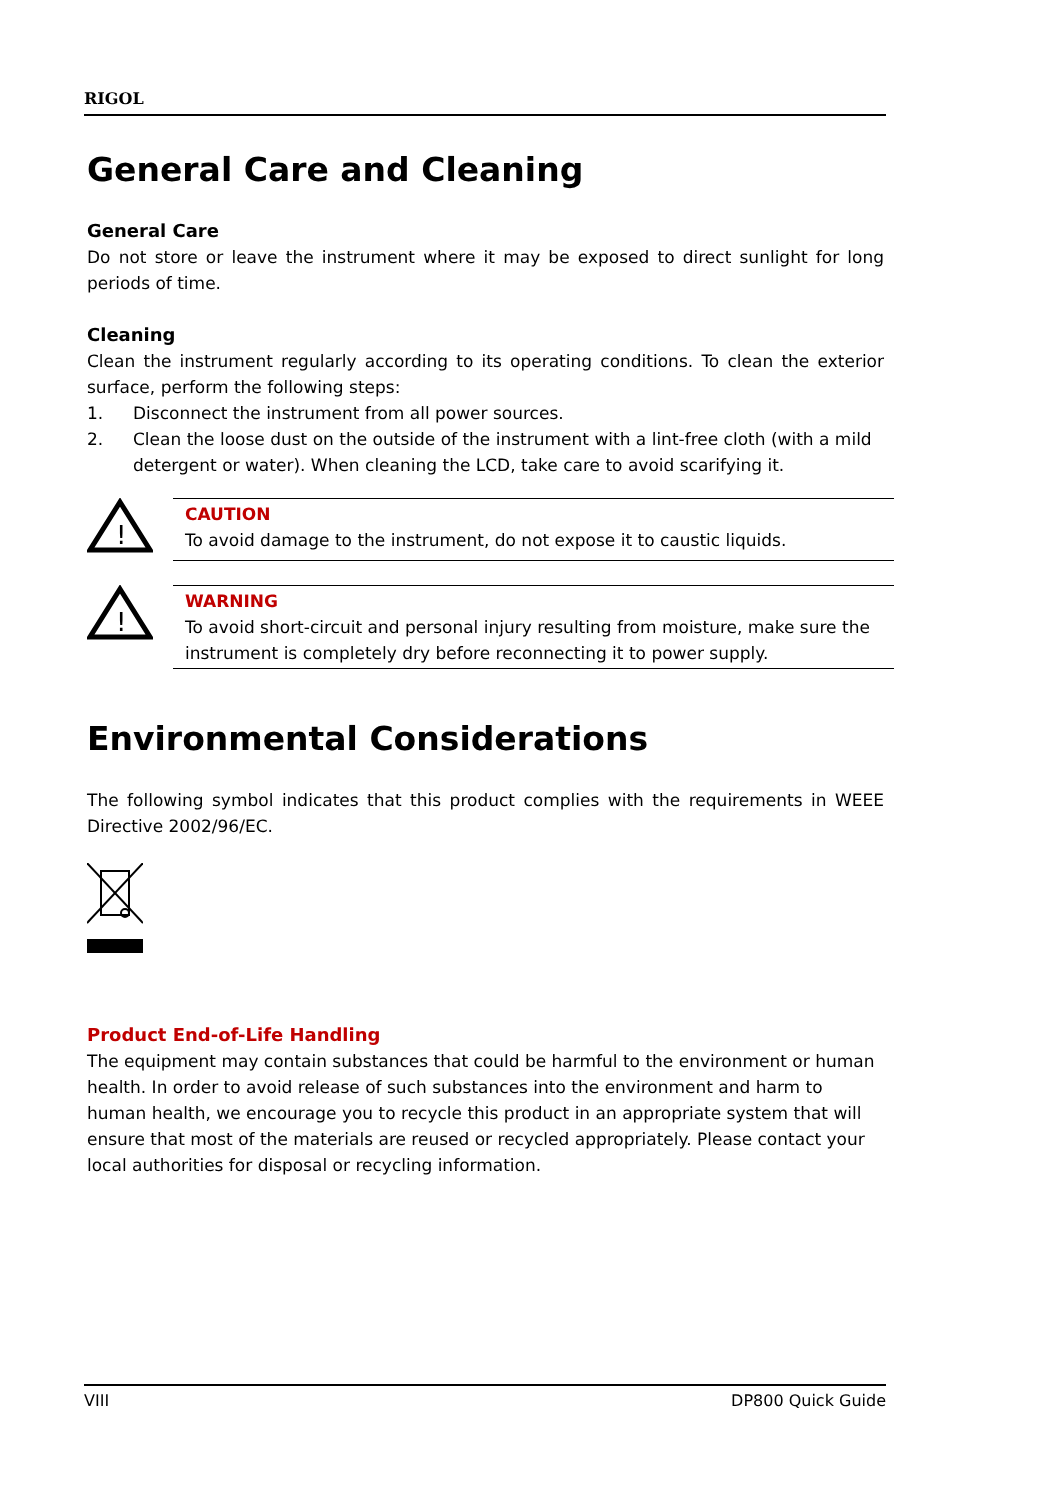RIGOL
General Care and Cleaning
General Care
Do not store or leave the instrument where it may be exposed to direct sunlight for long periods of time.
Cleaning
Clean the instrument regularly according to its operating conditions. To clean the exterior surface, perform the following steps:
1. Disconnect the instrument from all power sources.
2. Clean the loose dust on the outside of the instrument with a lint-free cloth (with a mild detergent or water). When cleaning the LCD, take care to avoid scarifying it.
!
CAUTION
To avoid damage to the instrument, do not expose it to caustic liquids.
!
WARNING
To avoid short-circuit and personal injury resulting from moisture, make sure the instrument is completely dry before reconnecting it to power supply.
Environmental Considerations
The following symbol indicates that this product complies with the requirements in WEEE Directive 2002/96/EC.
Product End-of-Life Handling
The equipment may contain substances that could be harmful to the environment or human health. In order to avoid release of such substances into the environment and harm to human health, we encourage you to recycle this product in an appropriate system that will ensure that most of the materials are reused or recycled appropriately. Please contact your local authorities for disposal or recycling information.
VIII DP800 Quick Guide